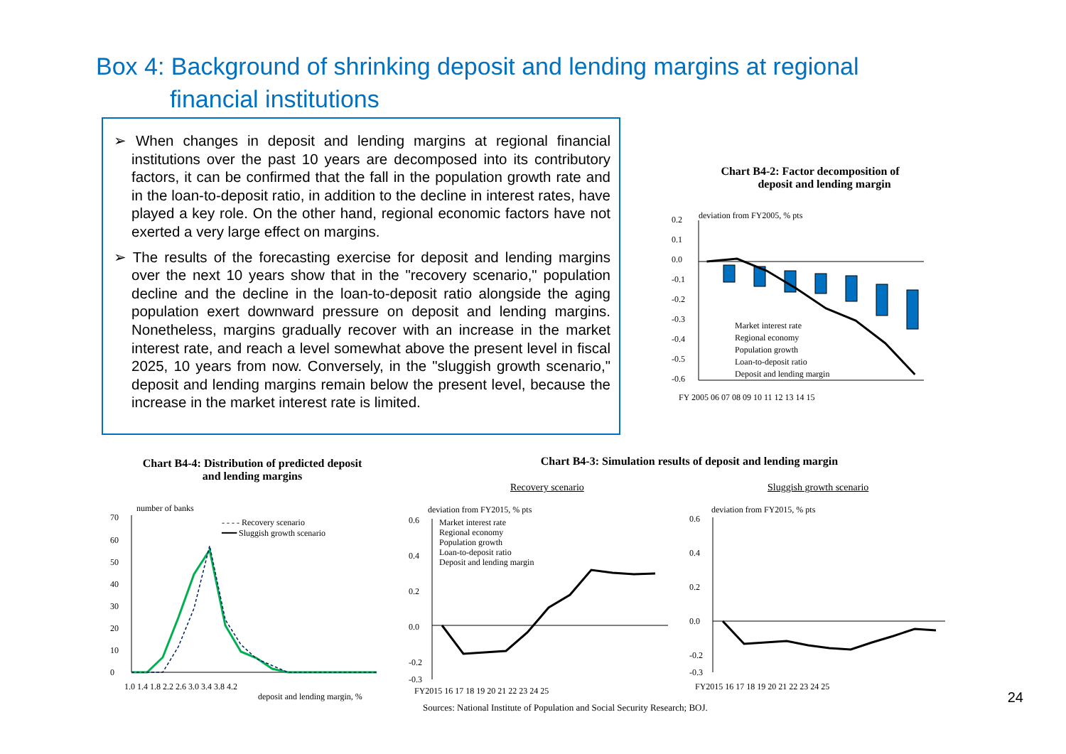Box 4: Background of shrinking deposit and lending margins at regional
financial institutions
➢ When changes in deposit and lending margins at regional financial institutions over the past 10 years are decomposed into its contributory factors, it can be confirmed that the fall in the population growth rate and in the loan-to-deposit ratio, in addition to the decline in interest rates, have played a key role. On the other hand, regional economic factors have not exerted a very large effect on margins.
➢ The results of the forecasting exercise for deposit and lending margins over the next 10 years show that in the "recovery scenario," population decline and the decline in the loan-to-deposit ratio alongside the aging population exert downward pressure on deposit and lending margins. Nonetheless, margins gradually recover with an increase in the market interest rate, and reach a level somewhat above the present level in fiscal 2025, 10 years from now. Conversely, in the "sluggish growth scenario," deposit and lending margins remain below the present level, because the increase in the market interest rate is limited.
Chart B4-2: Factor decomposition of
deposit and lending margin
deviation from FY2005, % pts
0.2
0.1
0.0
-0.1
-0.2
-0.3
-0.4
-0.5
-0.6
FY 2005 06 07 08 09 10 11 12 13 14 15
Market interest rate
Regional economy
Population growth
Loan-to-deposit ratio
Deposit and lending margin
Chart B4-4: Distribution of predicted deposit
and lending margins
number of banks
- - - - Recovery scenario
━━━ Sluggish growth scenario
70
60
50
40
30
20
10
0
1.0 1.4 1.8 2.2 2.6 3.0 3.4 3.8 4.2
deposit and lending margin, %
Chart B4-3: Simulation results of deposit and lending margin
Recovery scenario Sluggish growth scenario
deviation from FY2015, % pts deviation from FY2015, % pts
Market interest rate
Regional economy
Population growth
Loan-to-deposit ratio
Deposit and lending margin
0.6
0.4
0.2
0.0
-0.2
-0.3
FY2015 16 17 18 19 20 21 22 23 24 25
0.6
0.4
0.2
0.0
-0.2
-0.3
FY2015 16 17 18 19 20 21 22 23 24 25
Sources: National Institute of Population and Social Security Research; BOJ.
24